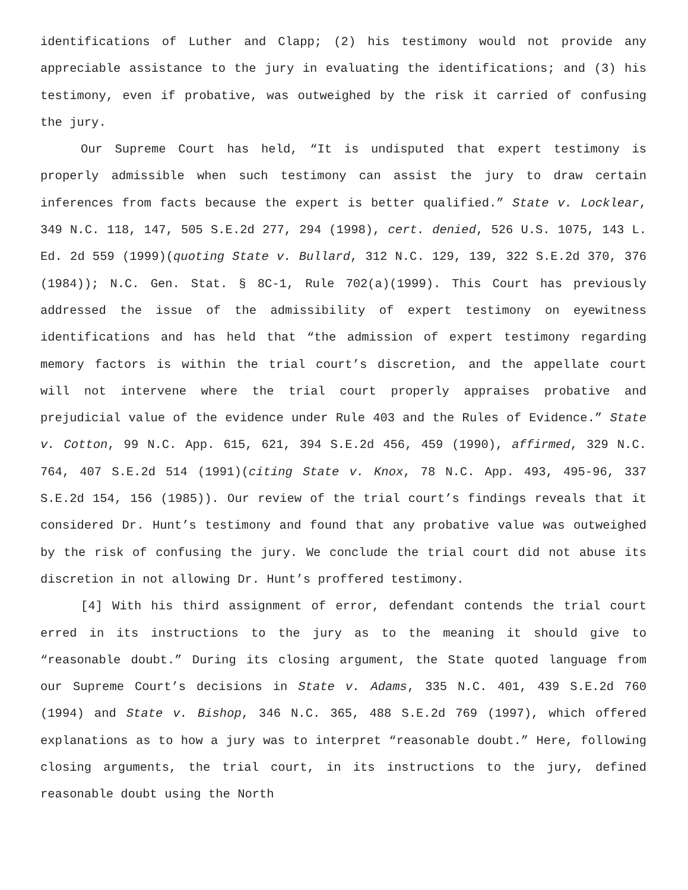identifications of Luther and Clapp; (2) his testimony would not provide any appreciable assistance to the jury in evaluating the identifications; and (3) his testimony, even if probative, was outweighed by the risk it carried of confusing the jury.
Our Supreme Court has held, “It is undisputed that expert testimony is properly admissible when such testimony can assist the jury to draw certain inferences from facts because the expert is better qualified.” State v. Locklear, 349 N.C. 118, 147, 505 S.E.2d 277, 294 (1998), cert. denied, 526 U.S. 1075, 143 L. Ed. 2d 559 (1999)(quoting State v. Bullard, 312 N.C. 129, 139, 322 S.E.2d 370, 376 (1984)); N.C. Gen. Stat. § 8C-1, Rule 702(a)(1999). This Court has previously addressed the issue of the admissibility of expert testimony on eyewitness identifications and has held that “the admission of expert testimony regarding memory factors is within the trial court’s discretion, and the appellate court will not intervene where the trial court properly appraises probative and prejudicial value of the evidence under Rule 403 and the Rules of Evidence.” State v. Cotton, 99 N.C. App. 615, 621, 394 S.E.2d 456, 459 (1990), affirmed, 329 N.C. 764, 407 S.E.2d 514 (1991)(citing State v. Knox, 78 N.C. App. 493, 495-96, 337 S.E.2d 154, 156 (1985)). Our review of the trial court’s findings reveals that it considered Dr. Hunt’s testimony and found that any probative value was outweighed by the risk of confusing the jury. We conclude the trial court did not abuse its discretion in not allowing Dr. Hunt’s proffered testimony.
[4] With his third assignment of error, defendant contends the trial court erred in its instructions to the jury as to the meaning it should give to “reasonable doubt.” During its closing argument, the State quoted language from our Supreme Court’s decisions in State v. Adams, 335 N.C. 401, 439 S.E.2d 760 (1994) and State v. Bishop, 346 N.C. 365, 488 S.E.2d 769 (1997), which offered explanations as to how a jury was to interpret “reasonable doubt.” Here, following closing arguments, the trial court, in its instructions to the jury, defined reasonable doubt using the North